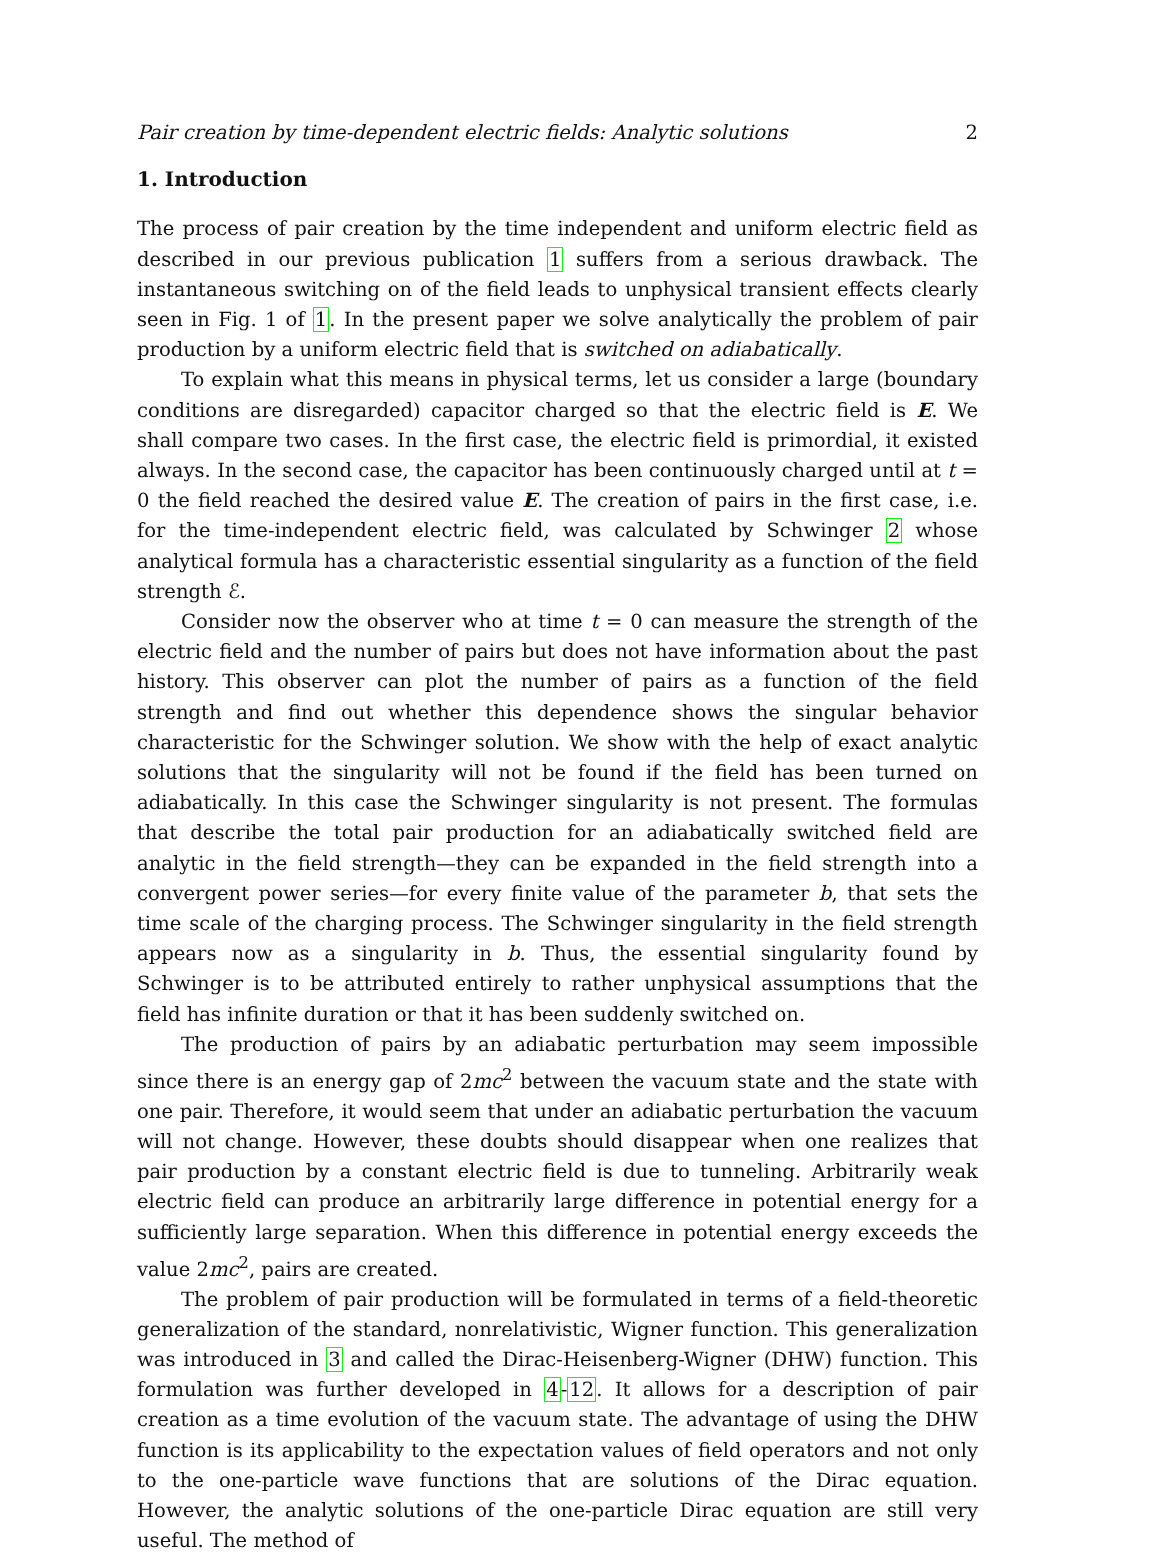Pair creation by time-dependent electric fields: Analytic solutions 2
1. Introduction
The process of pair creation by the time independent and uniform electric field as described in our previous publication 1 suffers from a serious drawback. The instantaneous switching on of the field leads to unphysical transient effects clearly seen in Fig. 1 of 1. In the present paper we solve analytically the problem of pair production by a uniform electric field that is switched on adiabatically.
To explain what this means in physical terms, let us consider a large (boundary conditions are disregarded) capacitor charged so that the electric field is E. We shall compare two cases. In the first case, the electric field is primordial, it existed always. In the second case, the capacitor has been continuously charged until at t = 0 the field reached the desired value E. The creation of pairs in the first case, i.e. for the time-independent electric field, was calculated by Schwinger 2 whose analytical formula has a characteristic essential singularity as a function of the field strength ℰ.
Consider now the observer who at time t = 0 can measure the strength of the electric field and the number of pairs but does not have information about the past history. This observer can plot the number of pairs as a function of the field strength and find out whether this dependence shows the singular behavior characteristic for the Schwinger solution. We show with the help of exact analytic solutions that the singularity will not be found if the field has been turned on adiabatically. In this case the Schwinger singularity is not present. The formulas that describe the total pair production for an adiabatically switched field are analytic in the field strength—they can be expanded in the field strength into a convergent power series—for every finite value of the parameter b, that sets the time scale of the charging process. The Schwinger singularity in the field strength appears now as a singularity in b. Thus, the essential singularity found by Schwinger is to be attributed entirely to rather unphysical assumptions that the field has infinite duration or that it has been suddenly switched on.
The production of pairs by an adiabatic perturbation may seem impossible since there is an energy gap of 2mc<sup>2</sup> between the vacuum state and the state with one pair. Therefore, it would seem that under an adiabatic perturbation the vacuum will not change. However, these doubts should disappear when one realizes that pair production by a constant electric field is due to tunneling. Arbitrarily weak electric field can produce an arbitrarily large difference in potential energy for a sufficiently large separation. When this difference in potential energy exceeds the value 2mc<sup>2</sup>, pairs are created.
The problem of pair production will be formulated in terms of a field-theoretic generalization of the standard, nonrelativistic, Wigner function. This generalization was introduced in 3 and called the Dirac-Heisenberg-Wigner (DHW) function. This formulation was further developed in 4-12. It allows for a description of pair creation as a time evolution of the vacuum state. The advantage of using the DHW function is its applicability to the expectation values of field operators and not only to the one-particle wave functions that are solutions of the Dirac equation. However, the analytic solutions of the one-particle Dirac equation are still very useful. The method of